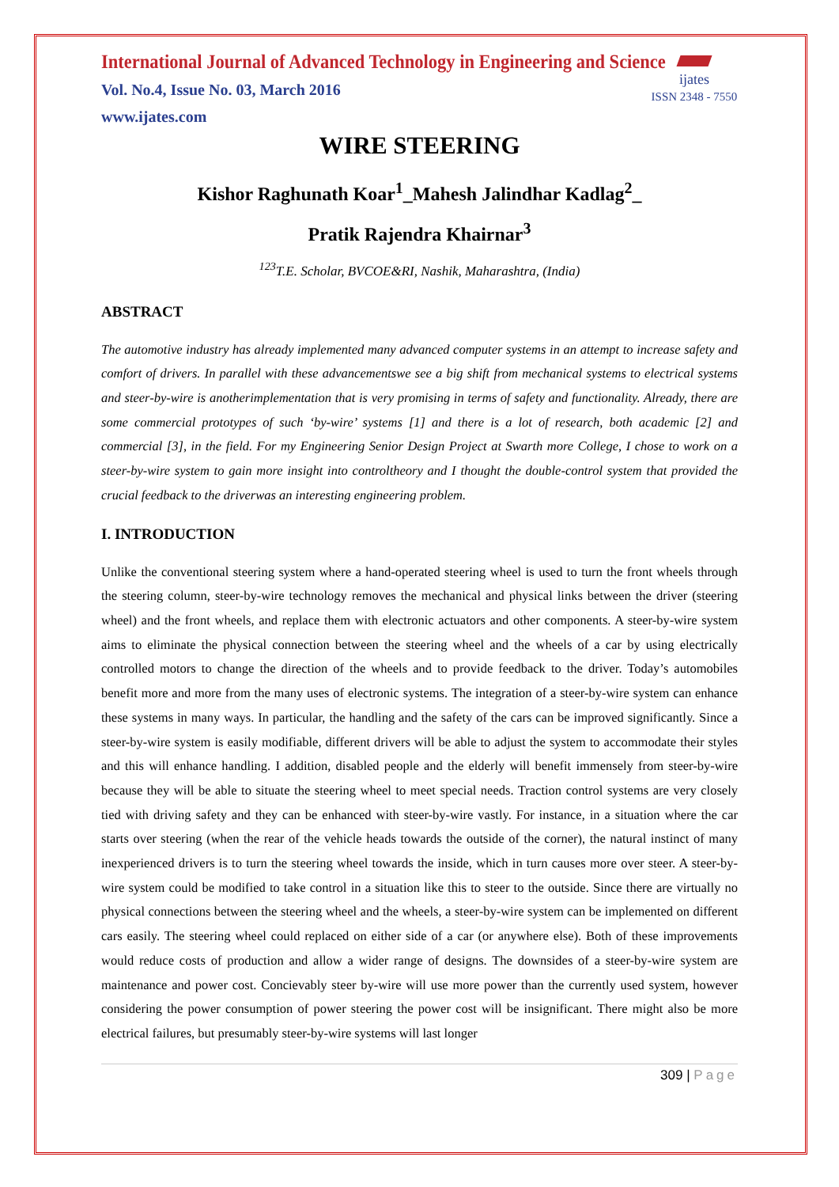ijates
ISSN 2348 - 7550
International Journal of Advanced Technology in Engineering and Science
Vol. No.4, Issue No. 03, March 2016
www.ijates.com
WIRE STEERING
Kishor Raghunath Koar<sup>1</sup>_Mahesh Jalindhar Kadlag<sup>2</sup>_
Pratik Rajendra Khairnar<sup>3</sup>
<sup>123</sup> T.E. Scholar, BVCOE&RI, Nashik, Maharashtra, (India)
ABSTRACT
The automotive industry has already implemented many advanced computer systems in an attempt to increase safety and comfort of drivers. In parallel with these advancementswe see a big shift from mechanical systems to electrical systems and steer-by-wire is anotherimplementation that is very promising in terms of safety and functionality. Already, there are some commercial prototypes of such ‘by-wire’ systems [1] and there is a lot of research, both academic [2] and commercial [3], in the field. For my Engineering Senior Design Project at Swarth more College, I chose to work on a steer-by-wire system to gain more insight into controltheory and I thought the double-control system that provided the crucial feedback to the driverwas an interesting engineering problem.
I. INTRODUCTION
Unlike the conventional steering system where a hand-operated steering wheel is used to turn the front wheels through the steering column, steer-by-wire technology removes the mechanical and physical links between the driver (steering wheel) and the front wheels, and replace them with electronic actuators and other components. A steer-by-wire system aims to eliminate the physical connection between the steering wheel and the wheels of a car by using electrically controlled motors to change the direction of the wheels and to provide feedback to the driver. Today’s automobiles benefit more and more from the many uses of electronic systems. The integration of a steer-by-wire system can enhance these systems in many ways. In particular, the handling and the safety of the cars can be improved significantly. Since a steer-by-wire system is easily modifiable, different drivers will be able to adjust the system to accommodate their styles and this will enhance handling. I addition, disabled people and the elderly will benefit immensely from steer-by-wire because they will be able to situate the steering wheel to meet special needs. Traction control systems are very closely tied with driving safety and they can be enhanced with steer-by-wire vastly. For instance, in a situation where the car starts over steering (when the rear of the vehicle heads towards the outside of the corner), the natural instinct of many inexperienced drivers is to turn the steering wheel towards the inside, which in turn causes more over steer. A steer-by-wire system could be modified to take control in a situation like this to steer to the outside. Since there are virtually no physical connections between the steering wheel and the wheels, a steer-by-wire system can be implemented on different cars easily. The steering wheel could replaced on either side of a car (or anywhere else). Both of these improvements would reduce costs of production and allow a wider range of designs. The downsides of a steer-by-wire system are maintenance and power cost. Concievably steer by-wire will use more power than the currently used system, however considering the power consumption of power steering the power cost will be insignificant. There might also be more electrical failures, but presumably steer-by-wire systems will last longer
309 | Page